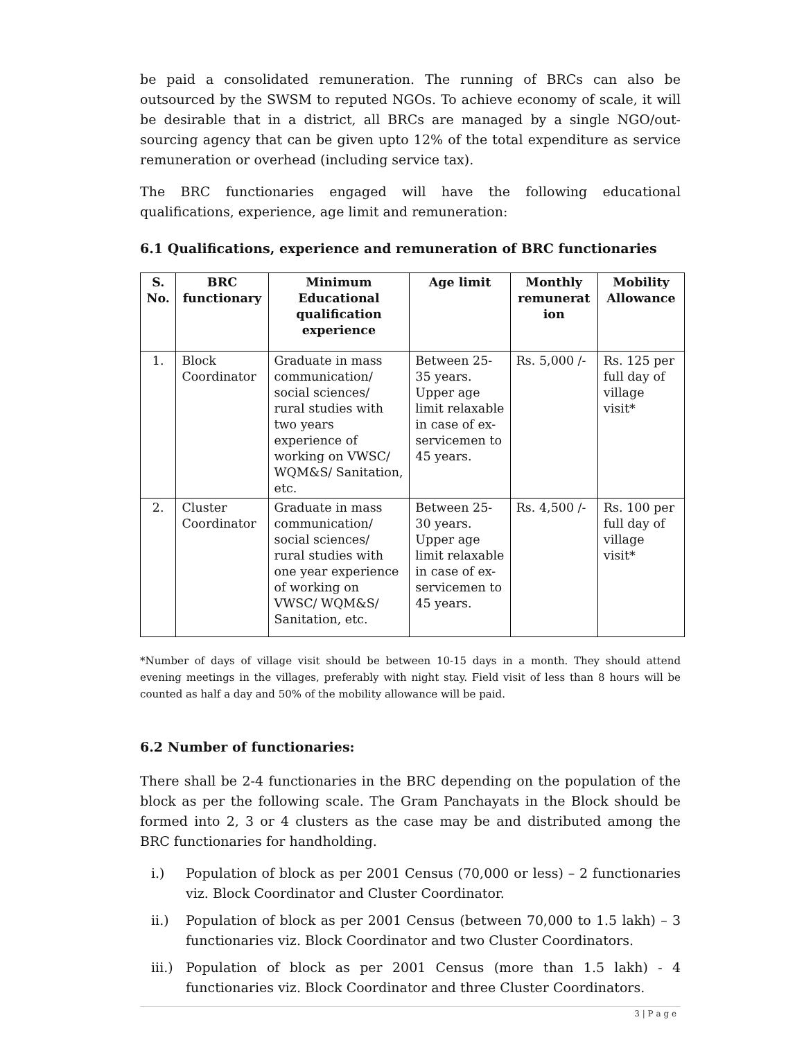be paid a consolidated remuneration. The running of BRCs can also be outsourced by the SWSM to reputed NGOs. To achieve economy of scale, it will be desirable that in a district, all BRCs are managed by a single NGO/out-sourcing agency that can be given upto 12% of the total expenditure as service remuneration or overhead (including service tax).
The BRC functionaries engaged will have the following educational qualifications, experience, age limit and remuneration:
6.1 Qualifications, experience and remuneration of BRC functionaries
| S. No. | BRC functionary | Minimum Educational qualification experience | Age limit | Monthly remunerat ion | Mobility Allowance |
| --- | --- | --- | --- | --- | --- |
| 1. | Block Coordinator | Graduate in mass communication/ social sciences/ rural studies with two years experience of working on VWSC/ WQM&S/ Sanitation, etc. | Between 25-35 years. Upper age limit relaxable in case of ex-servicemen to 45 years. | Rs. 5,000 /- | Rs. 125 per full day of village visit* |
| 2. | Cluster Coordinator | Graduate in mass communication/ social sciences/ rural studies with one year experience of working on VWSC/ WQM&S/ Sanitation, etc. | Between 25-30 years. Upper age limit relaxable in case of ex-servicemen to 45 years. | Rs. 4,500 /- | Rs. 100 per full day of village visit* |
*Number of days of village visit should be between 10-15 days in a month. They should attend evening meetings in the villages, preferably with night stay. Field visit of less than 8 hours will be counted as half a day and 50% of the mobility allowance will be paid.
6.2 Number of functionaries:
There shall be 2-4 functionaries in the BRC depending on the population of the block as per the following scale. The Gram Panchayats in the Block should be formed into 2, 3 or 4 clusters as the case may be and distributed among the BRC functionaries for handholding.
i.) Population of block as per 2001 Census (70,000 or less) – 2 functionaries viz. Block Coordinator and Cluster Coordinator.
ii.) Population of block as per 2001 Census (between 70,000 to 1.5 lakh) – 3 functionaries viz. Block Coordinator and two Cluster Coordinators.
iii.) Population of block as per 2001 Census (more than 1.5 lakh) - 4 functionaries viz. Block Coordinator and three Cluster Coordinators.
3 | P a g e